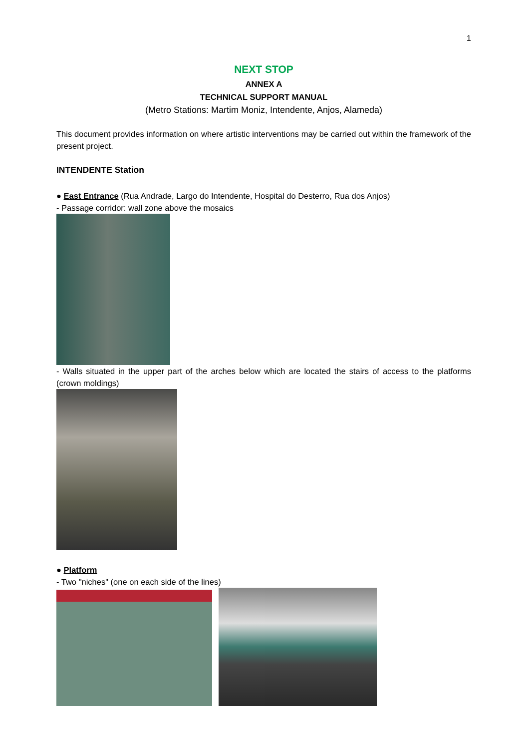1
NEXT STOP
ANNEX A
TECHNICAL SUPPORT MANUAL
(Metro Stations: Martim Moniz, Intendente, Anjos, Alameda)
This document provides information on where artistic interventions may be carried out within the framework of the present project.
INTENDENTE Station
● East Entrance (Rua Andrade, Largo do Intendente, Hospital do Desterro, Rua dos Anjos)
- Passage corridor: wall zone above the mosaics
- Walls situated in the upper part of the arches below which are located the stairs of access to the platforms (crown moldings)
● Platform
- Two "niches" (one on each side of the lines)